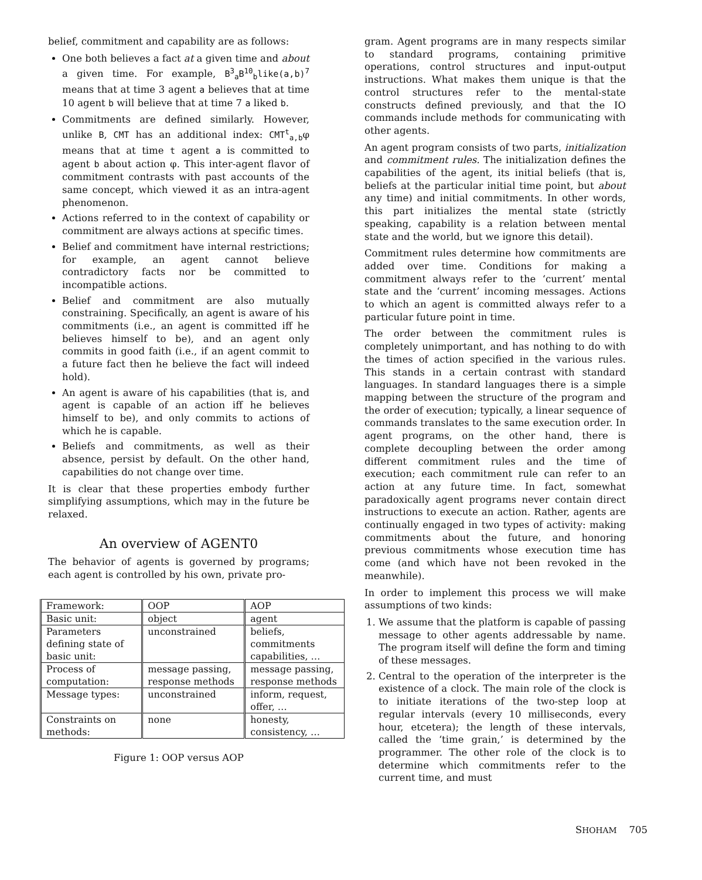belief, commitment and capability are as follows:
One both believes a fact at a given time and about a given time. For example, B<sup>3</sup><sub>a</sub>B<sup>10</sup><sub>b</sub>like(a,b)<sup>7</sup> means that at time 3 agent a believes that at time 10 agent b will believe that at time 7 a liked b.
Commitments are defined similarly. However, unlike B, CMT has an additional index: CMT<sup>t</sup><sub>a,b</sub>φ means that at time t agent a is committed to agent b about action φ. This inter-agent flavor of commitment contrasts with past accounts of the same concept, which viewed it as an intra-agent phenomenon.
Actions referred to in the context of capability or commitment are always actions at specific times.
Belief and commitment have internal restrictions; for example, an agent cannot believe contradictory facts nor be committed to incompatible actions.
Belief and commitment are also mutually constraining. Specifically, an agent is aware of his commitments (i.e., an agent is committed iff he believes himself to be), and an agent only commits in good faith (i.e., if an agent commit to a future fact then he believe the fact will indeed hold).
An agent is aware of his capabilities (that is, and agent is capable of an action iff he believes himself to be), and only commits to actions of which he is capable.
Beliefs and commitments, as well as their absence, persist by default. On the other hand, capabilities do not change over time.
It is clear that these properties embody further simplifying assumptions, which may in the future be relaxed.
An overview of AGENT0
The behavior of agents is governed by programs; each agent is controlled by his own, private pro-
| Framework: | OOP | AOP |
| --- | --- | --- |
| Basic unit: | object | agent |
| Parameters defining state of basic unit: | unconstrained | beliefs, commitments capabilities, … |
| Process of computation: | message passing, response methods | message passing, response methods |
| Message types: | unconstrained | inform, request, offer, … |
| Constraints on methods: | none | honesty, consistency, … |
Figure 1: OOP versus AOP
gram. Agent programs are in many respects similar to standard programs, containing primitive operations, control structures and input-output instructions. What makes them unique is that the control structures refer to the mental-state constructs defined previously, and that the IO commands include methods for communicating with other agents.
An agent program consists of two parts, initialization and commitment rules. The initialization defines the capabilities of the agent, its initial beliefs (that is, beliefs at the particular initial time point, but about any time) and initial commitments. In other words, this part initializes the mental state (strictly speaking, capability is a relation between mental state and the world, but we ignore this detail).
Commitment rules determine how commitments are added over time. Conditions for making a commitment always refer to the ‘current’ mental state and the ‘current’ incoming messages. Actions to which an agent is committed always refer to a particular future point in time.
The order between the commitment rules is completely unimportant, and has nothing to do with the times of action specified in the various rules. This stands in a certain contrast with standard languages. In standard languages there is a simple mapping between the structure of the program and the order of execution; typically, a linear sequence of commands translates to the same execution order. In agent programs, on the other hand, there is complete decoupling between the order among different commitment rules and the time of execution; each commitment rule can refer to an action at any future time. In fact, somewhat paradoxically agent programs never contain direct instructions to execute an action. Rather, agents are continually engaged in two types of activity: making commitments about the future, and honoring previous commitments whose execution time has come (and which have not been revoked in the meanwhile).
In order to implement this process we will make assumptions of two kinds:
1. We assume that the platform is capable of passing message to other agents addressable by name. The program itself will define the form and timing of these messages.
2. Central to the operation of the interpreter is the existence of a clock. The main role of the clock is to initiate iterations of the two-step loop at regular intervals (every 10 milliseconds, every hour, etcetera); the length of these intervals, called the ‘time grain,’ is determined by the programmer. The other role of the clock is to determine which commitments refer to the current time, and must
SHOHAM 705